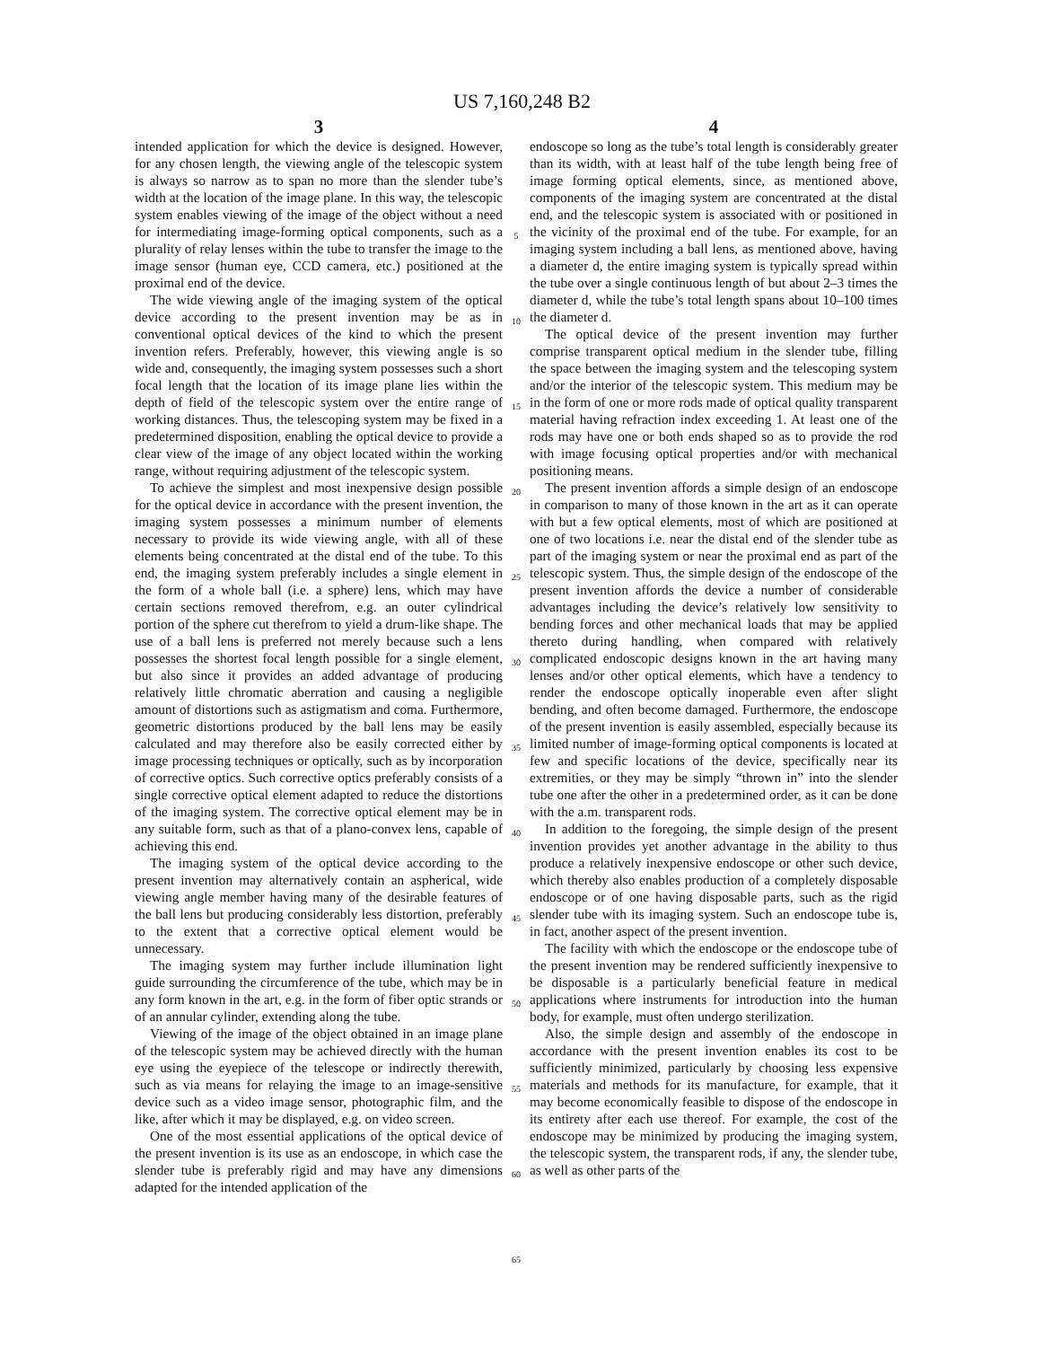US 7,160,248 B2
3
intended application for which the device is designed. However, for any chosen length, the viewing angle of the telescopic system is always so narrow as to span no more than the slender tube’s width at the location of the image plane. In this way, the telescopic system enables viewing of the image of the object without a need for intermediating image-forming optical components, such as a plurality of relay lenses within the tube to transfer the image to the image sensor (human eye, CCD camera, etc.) positioned at the proximal end of the device.
The wide viewing angle of the imaging system of the optical device according to the present invention may be as in conventional optical devices of the kind to which the present invention refers. Preferably, however, this viewing angle is so wide and, consequently, the imaging system possesses such a short focal length that the location of its image plane lies within the depth of field of the telescopic system over the entire range of working distances. Thus, the telescoping system may be fixed in a predetermined disposition, enabling the optical device to provide a clear view of the image of any object located within the working range, without requiring adjustment of the telescopic system.
To achieve the simplest and most inexpensive design possible for the optical device in accordance with the present invention, the imaging system possesses a minimum number of elements necessary to provide its wide viewing angle, with all of these elements being concentrated at the distal end of the tube. To this end, the imaging system preferably includes a single element in the form of a whole ball (i.e. a sphere) lens, which may have certain sections removed therefrom, e.g. an outer cylindrical portion of the sphere cut therefrom to yield a drum-like shape. The use of a ball lens is preferred not merely because such a lens possesses the shortest focal length possible for a single element, but also since it provides an added advantage of producing relatively little chromatic aberration and causing a negligible amount of distortions such as astigmatism and coma. Furthermore, geometric distortions produced by the ball lens may be easily calculated and may therefore also be easily corrected either by image processing techniques or optically, such as by incorporation of corrective optics. Such corrective optics preferably consists of a single corrective optical element adapted to reduce the distortions of the imaging system. The corrective optical element may be in any suitable form, such as that of a plano-convex lens, capable of achieving this end.
The imaging system of the optical device according to the present invention may alternatively contain an aspherical, wide viewing angle member having many of the desirable features of the ball lens but producing considerably less distortion, preferably to the extent that a corrective optical element would be unnecessary.
The imaging system may further include illumination light guide surrounding the circumference of the tube, which may be in any form known in the art, e.g. in the form of fiber optic strands or of an annular cylinder, extending along the tube.
Viewing of the image of the object obtained in an image plane of the telescopic system may be achieved directly with the human eye using the eyepiece of the telescope or indirectly therewith, such as via means for relaying the image to an image-sensitive device such as a video image sensor, photographic film, and the like, after which it may be displayed, e.g. on video screen.
One of the most essential applications of the optical device of the present invention is its use as an endoscope, in which case the slender tube is preferably rigid and may have any dimensions adapted for the intended application of the
5
10
15
20
25
30
35
40
45
50
55
60
65
4
endoscope so long as the tube’s total length is considerably greater than its width, with at least half of the tube length being free of image forming optical elements, since, as mentioned above, components of the imaging system are concentrated at the distal end, and the telescopic system is associated with or positioned in the vicinity of the proximal end of the tube. For example, for an imaging system including a ball lens, as mentioned above, having a diameter d, the entire imaging system is typically spread within the tube over a single continuous length of but about 2–3 times the diameter d, while the tube’s total length spans about 10–100 times the diameter d.
The optical device of the present invention may further comprise transparent optical medium in the slender tube, filling the space between the imaging system and the telescoping system and/or the interior of the telescopic system. This medium may be in the form of one or more rods made of optical quality transparent material having refraction index exceeding 1. At least one of the rods may have one or both ends shaped so as to provide the rod with image focusing optical properties and/or with mechanical positioning means.
The present invention affords a simple design of an endoscope in comparison to many of those known in the art as it can operate with but a few optical elements, most of which are positioned at one of two locations i.e. near the distal end of the slender tube as part of the imaging system or near the proximal end as part of the telescopic system. Thus, the simple design of the endoscope of the present invention affords the device a number of considerable advantages including the device’s relatively low sensitivity to bending forces and other mechanical loads that may be applied thereto during handling, when compared with relatively complicated endoscopic designs known in the art having many lenses and/or other optical elements, which have a tendency to render the endoscope optically inoperable even after slight bending, and often become damaged. Furthermore, the endoscope of the present invention is easily assembled, especially because its limited number of image-forming optical components is located at few and specific locations of the device, specifically near its extremities, or they may be simply “thrown in” into the slender tube one after the other in a predetermined order, as it can be done with the a.m. transparent rods.
In addition to the foregoing, the simple design of the present invention provides yet another advantage in the ability to thus produce a relatively inexpensive endoscope or other such device, which thereby also enables production of a completely disposable endoscope or of one having disposable parts, such as the rigid slender tube with its imaging system. Such an endoscope tube is, in fact, another aspect of the present invention.
The facility with which the endoscope or the endoscope tube of the present invention may be rendered sufficiently inexpensive to be disposable is a particularly beneficial feature in medical applications where instruments for introduction into the human body, for example, must often undergo sterilization.
Also, the simple design and assembly of the endoscope in accordance with the present invention enables its cost to be sufficiently minimized, particularly by choosing less expensive materials and methods for its manufacture, for example, that it may become economically feasible to dispose of the endoscope in its entirety after each use thereof. For example, the cost of the endoscope may be minimized by producing the imaging system, the telescopic system, the transparent rods, if any, the slender tube, as well as other parts of the